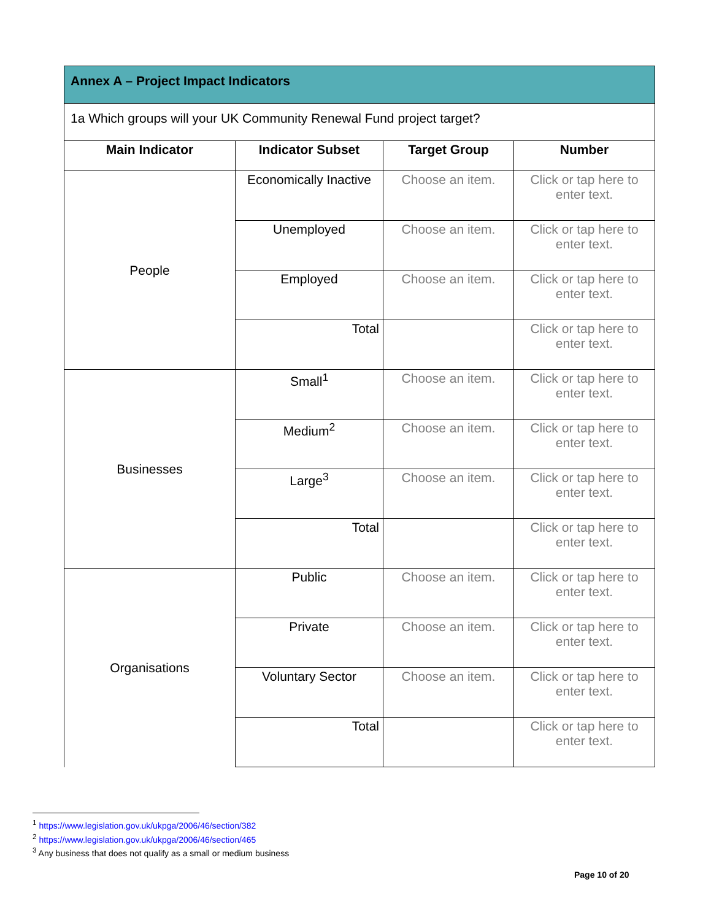| Annex A – Project Impact Indicators | | | |
| 1a Which groups will your UK Community Renewal Fund project target? | | | |
| Main Indicator | Indicator Subset | Target Group | Number |
| People | Economically Inactive | Choose an item. | Click or tap here to enter text. |
| | Unemployed | Choose an item. | Click or tap here to enter text. |
| | Employed | Choose an item. | Click or tap here to enter text. |
| | Total | | Click or tap here to enter text. |
| Businesses | Small<sup>1</sup> | Choose an item. | Click or tap here to enter text. |
| | Medium<sup>2</sup> | Choose an item. | Click or tap here to enter text. |
| | Large<sup>3</sup> | Choose an item. | Click or tap here to enter text. |
| | Total | | Click or tap here to enter text. |
| Organisations | Public | Choose an item. | Click or tap here to enter text. |
| | Private | Choose an item. | Click or tap here to enter text. |
| | Voluntary Sector | Choose an item. | Click or tap here to enter text. |
| | Total | | Click or tap here to enter text. |
<sup>1</sup> https://www.legislation.gov.uk/ukpga/2006/46/section/382
<sup>2</sup> https://www.legislation.gov.uk/ukpga/2006/46/section/465
<sup>3</sup> Any business that does not qualify as a small or medium business
Page 10 of 20